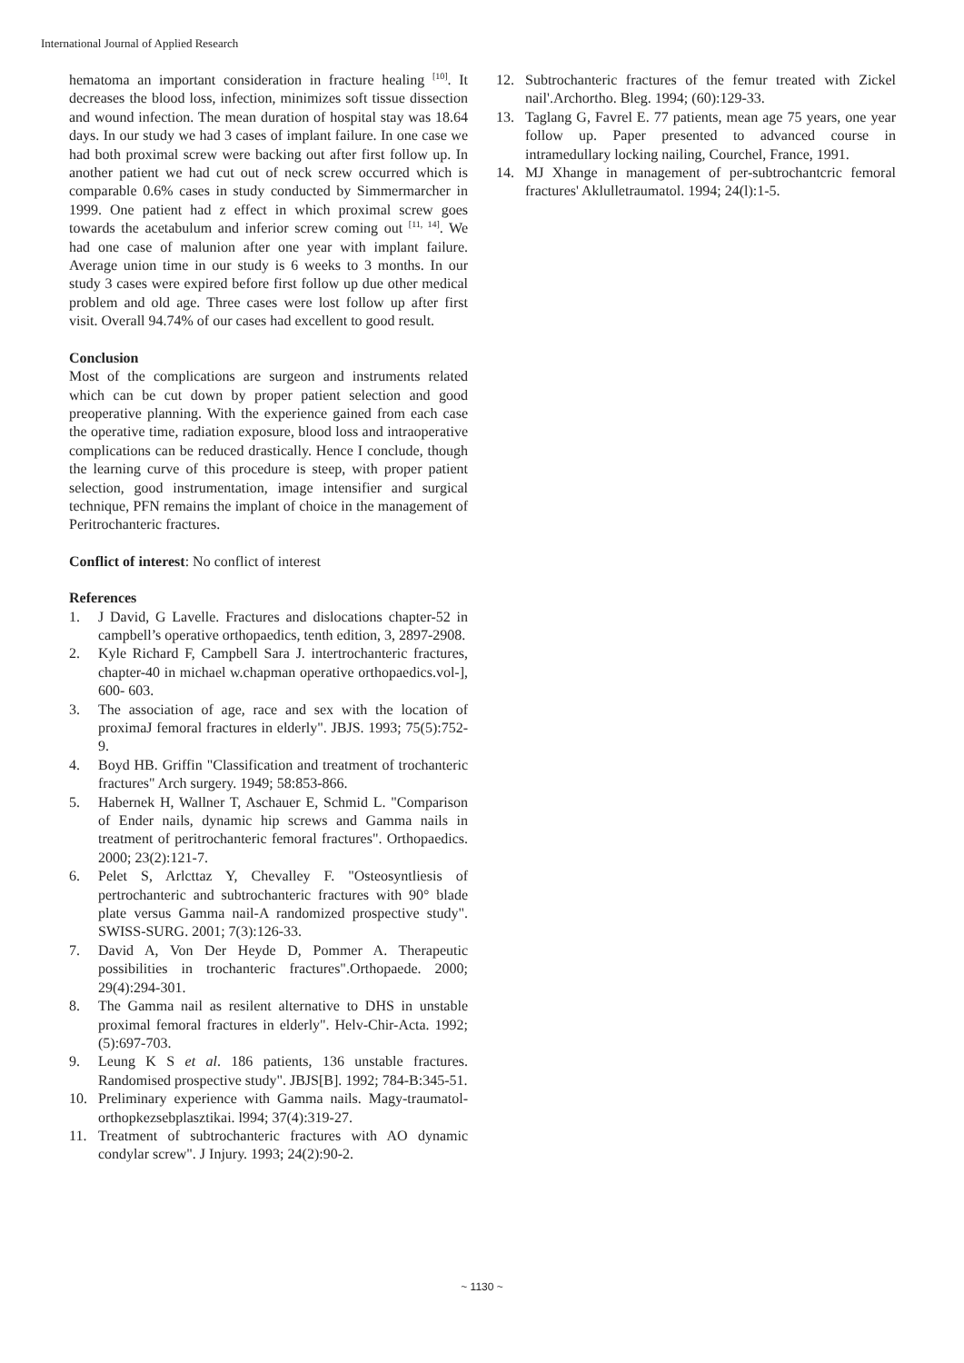International Journal of Applied Research
hematoma an important consideration in fracture healing <sup>[10]</sup>. It decreases the blood loss, infection, minimizes soft tissue dissection and wound infection. The mean duration of hospital stay was 18.64 days. In our study we had 3 cases of implant failure. In one case we had both proximal screw were backing out after first follow up. In another patient we had cut out of neck screw occurred which is comparable 0.6% cases in study conducted by Simmermarcher in 1999. One patient had z effect in which proximal screw goes towards the acetabulum and inferior screw coming out <sup>[11, 14]</sup>. We had one case of malunion after one year with implant failure. Average union time in our study is 6 weeks to 3 months. In our study 3 cases were expired before first follow up due other medical problem and old age. Three cases were lost follow up after first visit. Overall 94.74% of our cases had excellent to good result.
Conclusion
Most of the complications are surgeon and instruments related which can be cut down by proper patient selection and good preoperative planning. With the experience gained from each case the operative time, radiation exposure, blood loss and intraoperative complications can be reduced drastically. Hence I conclude, though the learning curve of this procedure is steep, with proper patient selection, good instrumentation, image intensifier and surgical technique, PFN remains the implant of choice in the management of Peritrochanteric fractures.
Conflict of interest: No conflict of interest
References
1. J David, G Lavelle. Fractures and dislocations chapter-52 in campbell’s operative orthopaedics, tenth edition, 3, 2897-2908.
2. Kyle Richard F, Campbell Sara J. intertrochanteric fractures, chapter-40 in michael w.chapman operative orthopaedics.vol-], 600- 603.
3. The association of age, race and sex with the location of proximaJ femoral fractures in elderly". JBJS. 1993; 75(5):752-9.
4. Boyd HB. Griffin "Classification and treatment of trochanteric fractures" Arch surgery. 1949; 58:853-866.
5. Habernek H, Wallner T, Aschauer E, Schmid L. "Comparison of Ender nails, dynamic hip screws and Gamma nails in treatment of peritrochanteric femoral fractures". Orthopaedics. 2000; 23(2):121-7.
6. Pelet S, Arlcttaz Y, Chevalley F. "Osteosyntliesis of pertrochanteric and subtrochanteric fractures with 90° blade plate versus Gamma nail-A randomized prospective study". SWISS-SURG. 2001; 7(3):126-33.
7. David A, Von Der Heyde D, Pommer A. Therapeutic possibilities in trochanteric fractures".Orthopaede. 2000; 29(4):294-301.
8. The Gamma nail as resilent alternative to DHS in unstable proximal femoral fractures in elderly". Helv-Chir-Acta. 1992; (5):697-703.
9. Leung K S et al. 186 patients, 136 unstable fractures. Randomised prospective study". JBJS[B]. 1992; 784-B:345-51.
10. Preliminary experience with Gamma nails. Magy-traumatol-orthopkezsebplasztikai. l994; 37(4):319-27.
11. Treatment of subtrochanteric fractures with AO dynamic condylar screw". J Injury. 1993; 24(2):90-2.
12. Subtrochanteric fractures of the femur treated with Zickel nail'.Archortho. Bleg. 1994; (60):129-33.
13. Taglang G, Favrel E. 77 patients, mean age 75 years, one year follow up. Paper presented to advanced course in intramedullary locking nailing, Courchel, France, 1991.
14. MJ Xhange in management of per-subtrochantcric femoral fractures' Aklulletraumatol. 1994; 24(l):1-5.
~ 1130 ~